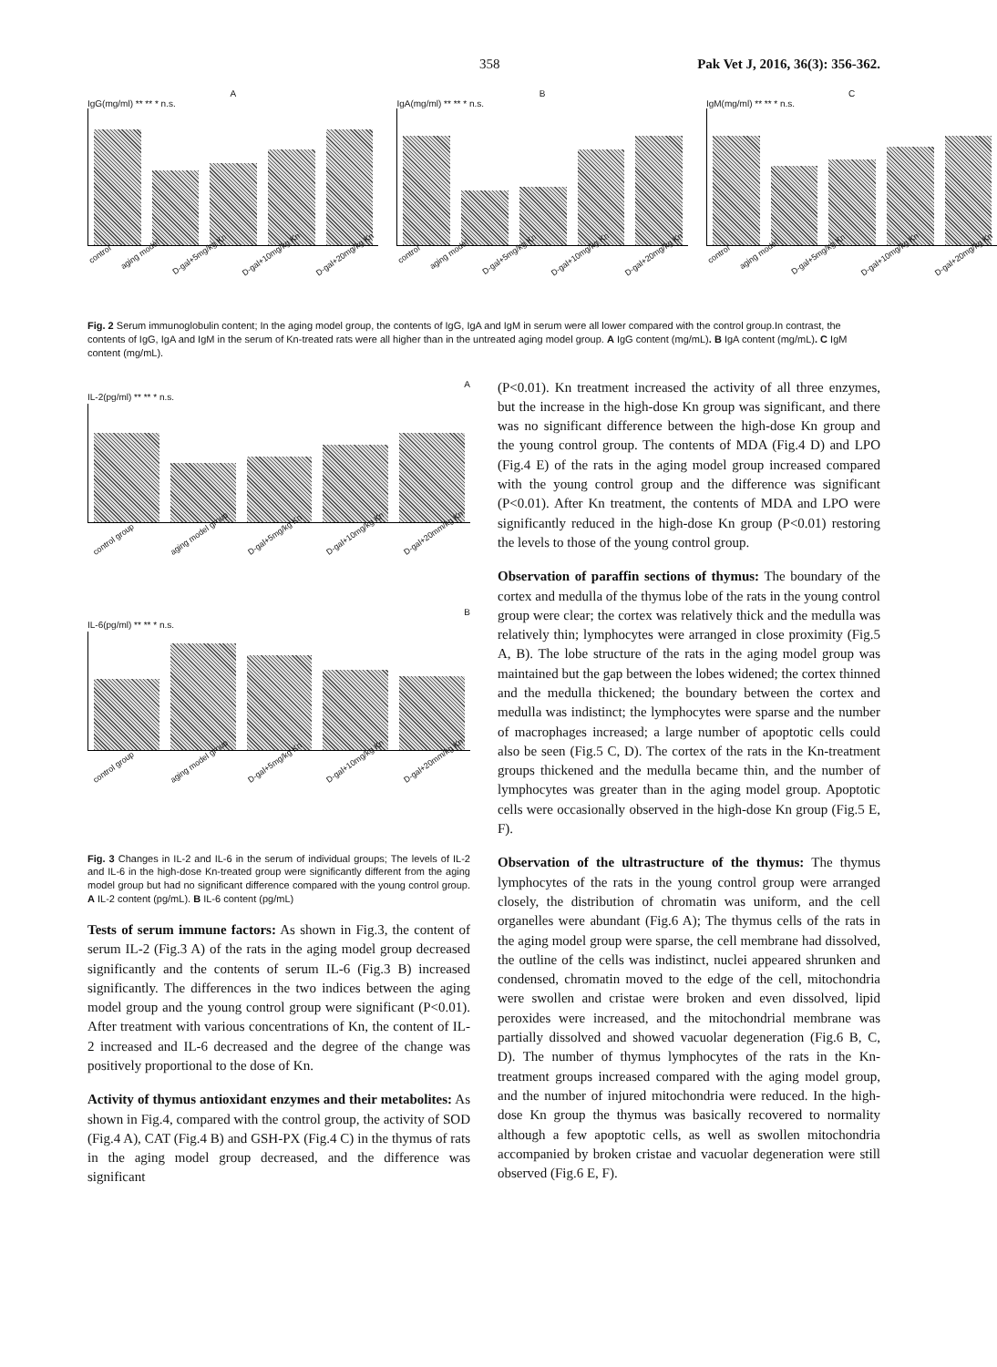358 Pak Vet J, 2016, 36(3): 356-362.
A
IgG(mg/ml) ** ** * n.s.
control aging model D-gal+5mg/kg Kn D-gal+10mg/kg Kn D-gal+20mg/kg Kn
B
IgA(mg/ml) ** ** * n.s.
control aging model D-gal+5mg/kg Kn D-gal+10mg/kg Kn D-gal+20mg/kg Kn
C
IgM(mg/ml) ** ** * n.s.
control aging model D-gal+5mg/kg Kn D-gal+10mg/kg Kn D-gal+20mg/kg Kn
Fig. 2 Serum immunoglobulin content; In the aging model group, the contents of IgG, IgA and IgM in serum were all lower compared with the control group.In contrast, the contents of IgG, IgA and IgM in the serum of Kn-treated rats were all higher than in the untreated aging model group. A IgG content (mg/mL). B IgA content (mg/mL). C IgM content (mg/mL).
A
IL-2(pg/ml) ** ** * n.s.
control group aging model group D-gal+5mg/kg Kn D-gal+10mg/kg Kn D-gal+20mm/kg Kn
B
IL-6(pg/ml) ** ** * n.s.
control group aging model group D-gal+5mg/kg Kn D-gal+10mg/kg Kn D-gal+20mm/kg Kn
Fig. 3 Changes in IL-2 and IL-6 in the serum of individual groups; The levels of IL-2 and IL-6 in the high-dose Kn-treated group were significantly different from the aging model group but had no significant difference compared with the young control group. A IL-2 content (pg/mL). B IL-6 content (pg/mL)
Tests of serum immune factors: As shown in Fig.3, the content of serum IL-2 (Fig.3 A) of the rats in the aging model group decreased significantly and the contents of serum IL-6 (Fig.3 B) increased significantly. The differences in the two indices between the aging model group and the young control group were significant (P<0.01). After treatment with various concentrations of Kn, the content of IL-2 increased and IL-6 decreased and the degree of the change was positively proportional to the dose of Kn.
Activity of thymus antioxidant enzymes and their metabolites: As shown in Fig.4, compared with the control group, the activity of SOD (Fig.4 A), CAT (Fig.4 B) and GSH-PX (Fig.4 C) in the thymus of rats in the aging model group decreased, and the difference was significant
(P<0.01). Kn treatment increased the activity of all three enzymes, but the increase in the high-dose Kn group was significant, and there was no significant difference between the high-dose Kn group and the young control group. The contents of MDA (Fig.4 D) and LPO (Fig.4 E) of the rats in the aging model group increased compared with the young control group and the difference was significant (P<0.01). After Kn treatment, the contents of MDA and LPO were significantly reduced in the high-dose Kn group (P<0.01) restoring the levels to those of the young control group.
Observation of paraffin sections of thymus: The boundary of the cortex and medulla of the thymus lobe of the rats in the young control group were clear; the cortex was relatively thick and the medulla was relatively thin; lymphocytes were arranged in close proximity (Fig.5 A, B). The lobe structure of the rats in the aging model group was maintained but the gap between the lobes widened; the cortex thinned and the medulla thickened; the boundary between the cortex and medulla was indistinct; the lymphocytes were sparse and the number of macrophages increased; a large number of apoptotic cells could also be seen (Fig.5 C, D). The cortex of the rats in the Kn-treatment groups thickened and the medulla became thin, and the number of lymphocytes was greater than in the aging model group. Apoptotic cells were occasionally observed in the high-dose Kn group (Fig.5 E, F).
Observation of the ultrastructure of the thymus: The thymus lymphocytes of the rats in the young control group were arranged closely, the distribution of chromatin was uniform, and the cell organelles were abundant (Fig.6 A); The thymus cells of the rats in the aging model group were sparse, the cell membrane had dissolved, the outline of the cells was indistinct, nuclei appeared shrunken and condensed, chromatin moved to the edge of the cell, mitochondria were swollen and cristae were broken and even dissolved, lipid peroxides were increased, and the mitochondrial membrane was partially dissolved and showed vacuolar degeneration (Fig.6 B, C, D). The number of thymus lymphocytes of the rats in the Kn-treatment groups increased compared with the aging model group, and the number of injured mitochondria were reduced. In the high-dose Kn group the thymus was basically recovered to normality although a few apoptotic cells, as well as swollen mitochondria accompanied by broken cristae and vacuolar degeneration were still observed (Fig.6 E, F).